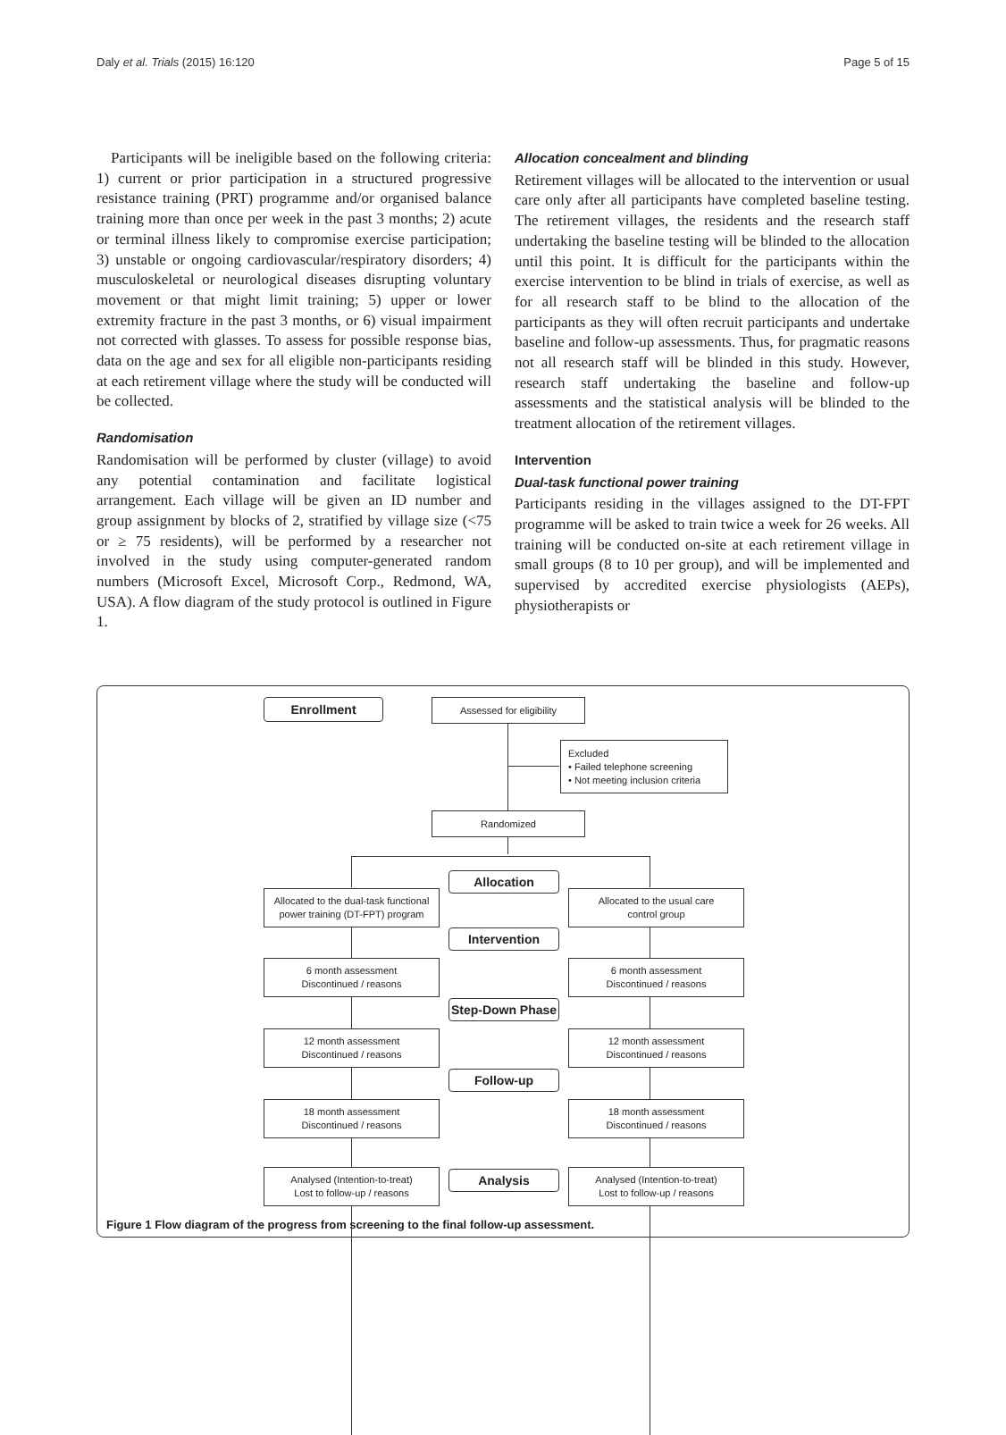Daly et al. Trials (2015) 16:120 Page 5 of 15
Participants will be ineligible based on the following criteria: 1) current or prior participation in a structured progressive resistance training (PRT) programme and/or organised balance training more than once per week in the past 3 months; 2) acute or terminal illness likely to compromise exercise participation; 3) unstable or ongoing cardiovascular/respiratory disorders; 4) musculoskeletal or neurological diseases disrupting voluntary movement or that might limit training; 5) upper or lower extremity fracture in the past 3 months, or 6) visual impairment not corrected with glasses. To assess for possible response bias, data on the age and sex for all eligible non-participants residing at each retirement village where the study will be conducted will be collected.
Randomisation
Randomisation will be performed by cluster (village) to avoid any potential contamination and facilitate logistical arrangement. Each village will be given an ID number and group assignment by blocks of 2, stratified by village size (<75 or ≥ 75 residents), will be performed by a researcher not involved in the study using computer-generated random numbers (Microsoft Excel, Microsoft Corp., Redmond, WA, USA). A flow diagram of the study protocol is outlined in Figure 1.
Allocation concealment and blinding
Retirement villages will be allocated to the intervention or usual care only after all participants have completed baseline testing. The retirement villages, the residents and the research staff undertaking the baseline testing will be blinded to the allocation until this point. It is difficult for the participants within the exercise intervention to be blind in trials of exercise, as well as for all research staff to be blind to the allocation of the participants as they will often recruit participants and undertake baseline and follow-up assessments. Thus, for pragmatic reasons not all research staff will be blinded in this study. However, research staff undertaking the baseline and follow-up assessments and the statistical analysis will be blinded to the treatment allocation of the retirement villages.
Intervention
Dual-task functional power training
Participants residing in the villages assigned to the DT-FPT programme will be asked to train twice a week for 26 weeks. All training will be conducted on-site at each retirement village in small groups (8 to 10 per group), and will be implemented and supervised by accredited exercise physiologists (AEPs), physiotherapists or
Enrollment Assessed for eligibility
Excluded
• Failed telephone screening
• Not meeting inclusion criteria
Randomized
Allocation
Allocated to the dual-task functional
power training (DT-FPT) program
Allocated to the usual care
control group
Intervention
6 month assessment
Discontinued / reasons
6 month assessment
Discontinued / reasons
Step-Down Phase
12 month assessment
Discontinued / reasons
12 month assessment
Discontinued / reasons
Follow-up
18 month assessment
Discontinued / reasons
18 month assessment
Discontinued / reasons
Analysis
Analysed (Intention-to-treat)
Lost to follow-up / reasons
Analysed (Intention-to-treat)
Lost to follow-up / reasons
Figure 1 Flow diagram of the progress from screening to the final follow-up assessment.